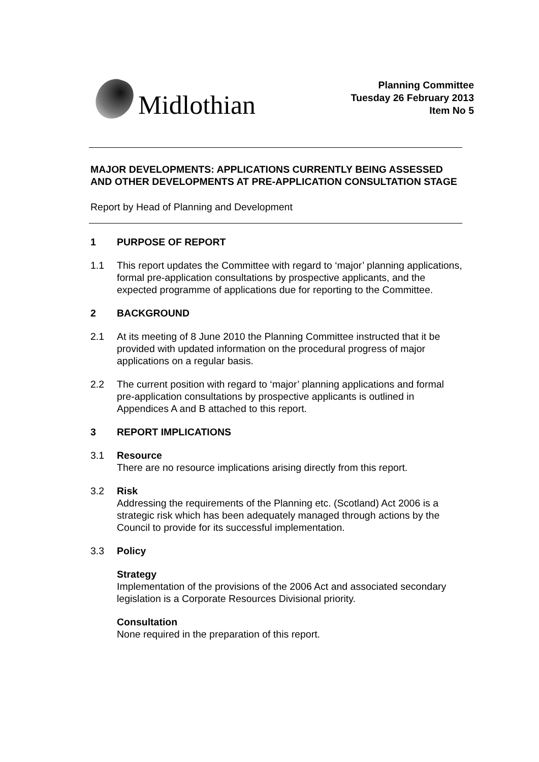Midlothian
Planning Committee
Tuesday 26 February 2013
Item No 5
MAJOR DEVELOPMENTS: APPLICATIONS CURRENTLY BEING ASSESSED AND OTHER DEVELOPMENTS AT PRE-APPLICATION CONSULTATION STAGE
Report by Head of Planning and Development
1 PURPOSE OF REPORT
1.1 This report updates the Committee with regard to ‘major’ planning applications, formal pre-application consultations by prospective applicants, and the expected programme of applications due for reporting to the Committee.
2 BACKGROUND
2.1 At its meeting of 8 June 2010 the Planning Committee instructed that it be provided with updated information on the procedural progress of major applications on a regular basis.
2.2 The current position with regard to ‘major’ planning applications and formal pre-application consultations by prospective applicants is outlined in Appendices A and B attached to this report.
3 REPORT IMPLICATIONS
3.1 Resource
There are no resource implications arising directly from this report.
3.2 Risk
Addressing the requirements of the Planning etc. (Scotland) Act 2006 is a strategic risk which has been adequately managed through actions by the Council to provide for its successful implementation.
3.3 Policy
Strategy
Implementation of the provisions of the 2006 Act and associated secondary legislation is a Corporate Resources Divisional priority.
Consultation
None required in the preparation of this report.